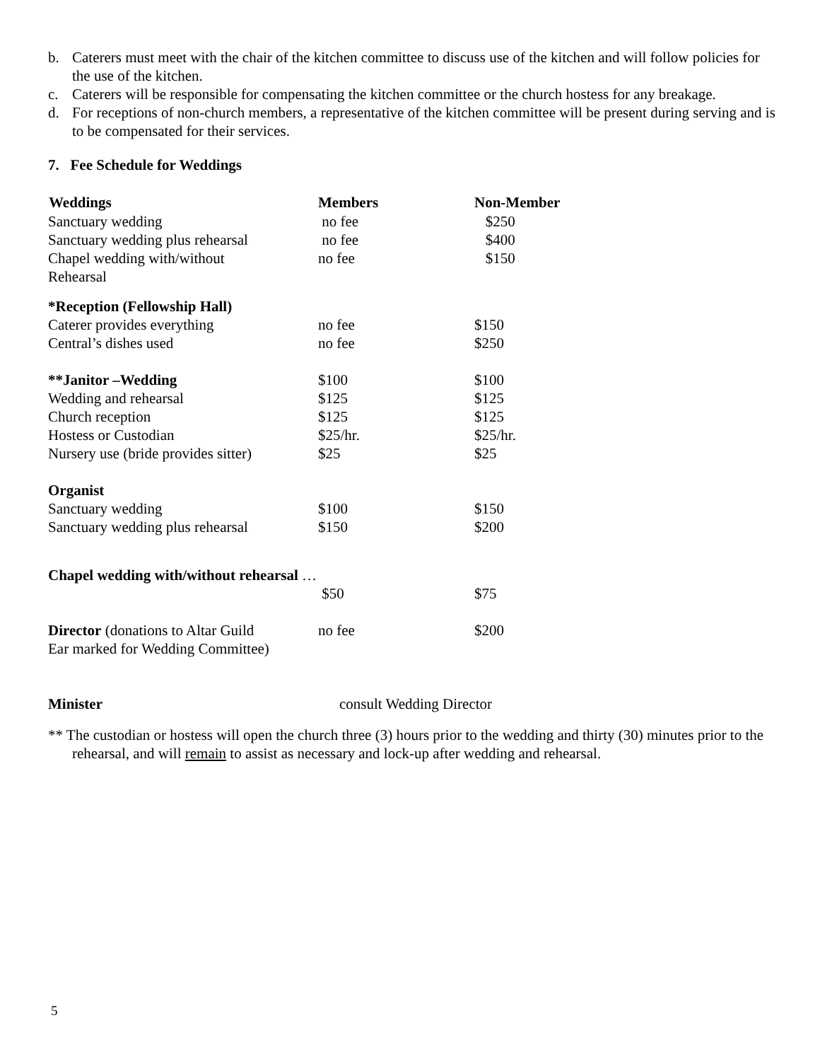b. Caterers must meet with the chair of the kitchen committee to discuss use of the kitchen and will follow policies for the use of the kitchen.
c. Caterers will be responsible for compensating the kitchen committee or the church hostess for any breakage.
d. For receptions of non-church members, a representative of the kitchen committee will be present during serving and is to be compensated for their services.
7. Fee Schedule for Weddings
| Weddings | Members | Non-Member |
| --- | --- | --- |
| Sanctuary wedding | no fee | $250 |
| Sanctuary wedding plus rehearsal | no fee | $400 |
| Chapel wedding with/without Rehearsal | no fee | $150 |
| *Reception (Fellowship Hall) | | |
| Caterer provides everything | no fee | $150 |
| Central’s dishes used | no fee | $250 |
| **Janitor –Wedding | $100 | $100 |
| Wedding and rehearsal | $125 | $125 |
| Church reception | $125 | $125 |
| Hostess or Custodian | $25/hr. | $25/hr. |
| Nursery use (bride provides sitter) | $25 | $25 |
| Organist | | |
| Sanctuary wedding | $100 | $150 |
| Sanctuary wedding plus rehearsal | $150 | $200 |
| Chapel wedding with/without rehearsal … | | |
| | $50 | $75 |
| Director (donations to Altar Guild Ear marked for Wedding Committee) | no fee | $200 |
| Minister | consult Wedding Director | |
** The custodian or hostess will open the church three (3) hours prior to the wedding and thirty (30) minutes prior to the rehearsal, and will remain to assist as necessary and lock-up after wedding and rehearsal.
5